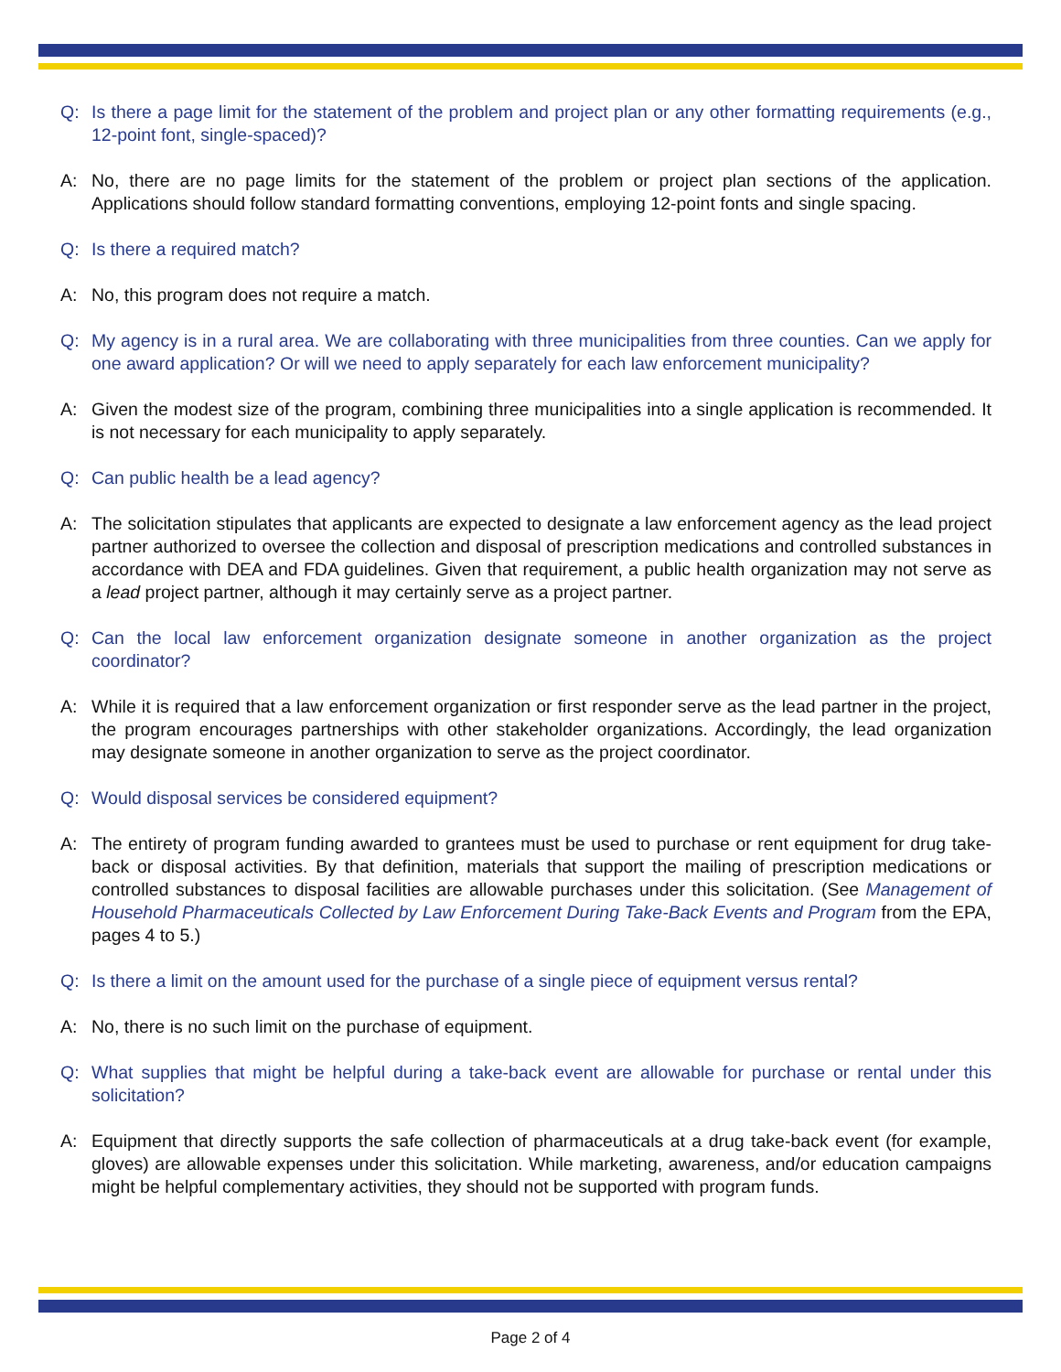Q: Is there a page limit for the statement of the problem and project plan or any other formatting requirements (e.g., 12-point font, single-spaced)?
A: No, there are no page limits for the statement of the problem or project plan sections of the application. Applications should follow standard formatting conventions, employing 12-point fonts and single spacing.
Q: Is there a required match?
A: No, this program does not require a match.
Q: My agency is in a rural area. We are collaborating with three municipalities from three counties. Can we apply for one award application? Or will we need to apply separately for each law enforcement municipality?
A: Given the modest size of the program, combining three municipalities into a single application is recommended. It is not necessary for each municipality to apply separately.
Q: Can public health be a lead agency?
A: The solicitation stipulates that applicants are expected to designate a law enforcement agency as the lead project partner authorized to oversee the collection and disposal of prescription medications and controlled substances in accordance with DEA and FDA guidelines. Given that requirement, a public health organization may not serve as a lead project partner, although it may certainly serve as a project partner.
Q: Can the local law enforcement organization designate someone in another organization as the project coordinator?
A: While it is required that a law enforcement organization or first responder serve as the lead partner in the project, the program encourages partnerships with other stakeholder organizations. Accordingly, the lead organization may designate someone in another organization to serve as the project coordinator.
Q: Would disposal services be considered equipment?
A: The entirety of program funding awarded to grantees must be used to purchase or rent equipment for drug take-back or disposal activities. By that definition, materials that support the mailing of prescription medications or controlled substances to disposal facilities are allowable purchases under this solicitation. (See Management of Household Pharmaceuticals Collected by Law Enforcement During Take-Back Events and Program from the EPA, pages 4 to 5.)
Q: Is there a limit on the amount used for the purchase of a single piece of equipment versus rental?
A: No, there is no such limit on the purchase of equipment.
Q: What supplies that might be helpful during a take-back event are allowable for purchase or rental under this solicitation?
A: Equipment that directly supports the safe collection of pharmaceuticals at a drug take-back event (for example, gloves) are allowable expenses under this solicitation. While marketing, awareness, and/or education campaigns might be helpful complementary activities, they should not be supported with program funds.
Page 2 of 4